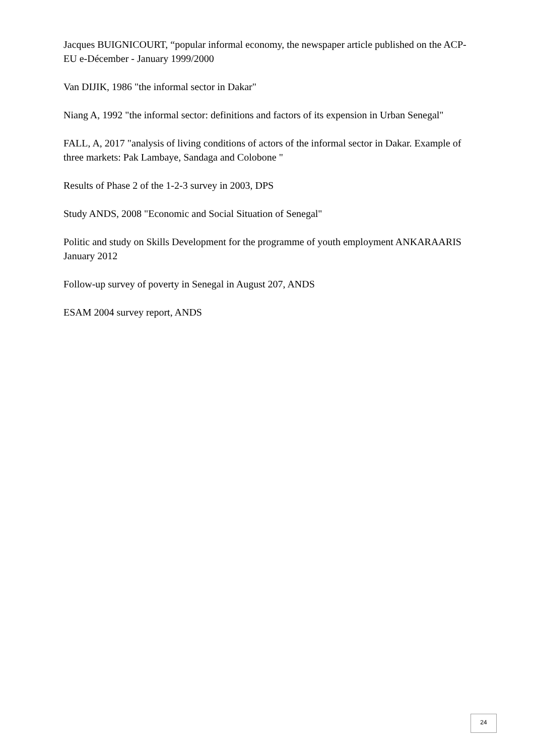Jacques BUIGNICOURT, “popular informal economy, the newspaper article published on the ACP-EU e-Décember - January 1999/2000
Van DIJIK, 1986 "the informal sector in Dakar"
Niang A, 1992 "the informal sector: definitions and factors of its expension in Urban Senegal"
FALL, A, 2017 "analysis of living conditions of actors of the informal sector in Dakar. Example of three markets: Pak Lambaye, Sandaga and Colobone "
Results of Phase 2 of the 1-2-3 survey in 2003, DPS
Study ANDS, 2008 "Economic and Social Situation of Senegal"
Politic and study on Skills Development for the programme of youth employment ANKARAARIS January 2012
Follow-up survey of poverty in Senegal in August 207, ANDS
ESAM 2004 survey report, ANDS
24